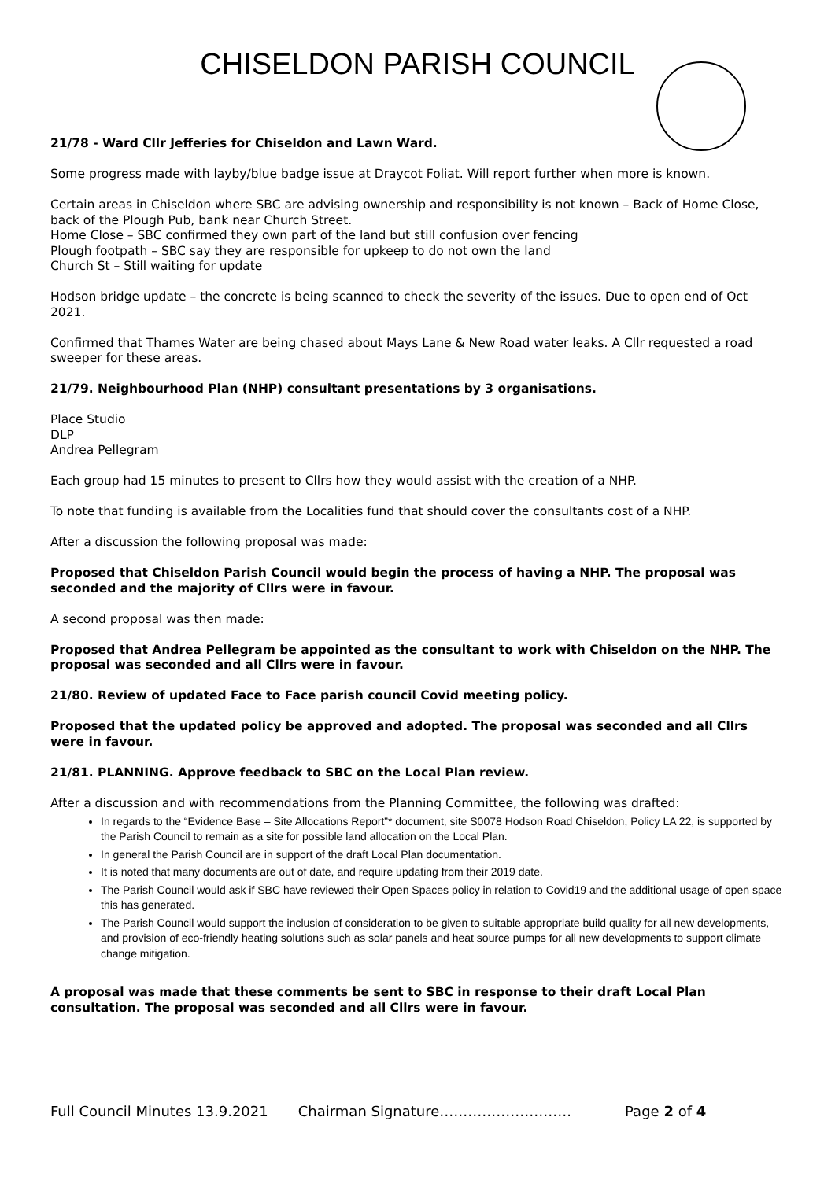CHISELDON PARISH COUNCIL
21/78 - Ward Cllr Jefferies for Chiseldon and Lawn Ward.
Some progress made with layby/blue badge issue at Draycot Foliat. Will report further when more is known.
Certain areas in Chiseldon where SBC are advising ownership and responsibility is not known – Back of Home Close, back of the Plough Pub, bank near Church Street.
Home Close – SBC confirmed they own part of the land but still confusion over fencing
Plough footpath – SBC say they are responsible for upkeep to do not own the land
Church St – Still waiting for update
Hodson bridge update – the concrete is being scanned to check the severity of the issues. Due to open end of Oct 2021.
Confirmed that Thames Water are being chased about Mays Lane & New Road water leaks. A Cllr requested a road sweeper for these areas.
21/79. Neighbourhood Plan (NHP) consultant presentations by 3 organisations.
Place Studio
DLP
Andrea Pellegram
Each group had 15 minutes to present to Cllrs how they would assist with the creation of a NHP.
To note that funding is available from the Localities fund that should cover the consultants cost of a NHP.
After a discussion the following proposal was made:
Proposed that Chiseldon Parish Council would begin the process of having a NHP. The proposal was seconded and the majority of Cllrs were in favour.
A second proposal was then made:
Proposed that Andrea Pellegram be appointed as the consultant to work with Chiseldon on the NHP. The proposal was seconded and all Cllrs were in favour.
21/80. Review of updated Face to Face parish council Covid meeting policy.
Proposed that the updated policy be approved and adopted. The proposal was seconded and all Cllrs were in favour.
21/81. PLANNING. Approve feedback to SBC on the Local Plan review.
After a discussion and with recommendations from the Planning Committee, the following was drafted:
In regards to the “Evidence Base – Site Allocations Report”* document, site S0078 Hodson Road Chiseldon, Policy LA 22, is supported by the Parish Council to remain as a site for possible land allocation on the Local Plan.
In general the Parish Council are in support of the draft Local Plan documentation.
It is noted that many documents are out of date, and require updating from their 2019 date.
The Parish Council would ask if SBC have reviewed their Open Spaces policy in relation to Covid19 and the additional usage of open space this has generated.
The Parish Council would support the inclusion of consideration to be given to suitable appropriate build quality for all new developments, and provision of eco-friendly heating solutions such as solar panels and heat source pumps for all new developments to support climate change mitigation.
A proposal was made that these comments be sent to SBC in response to their draft Local Plan consultation. The proposal was seconded and all Cllrs were in favour.
Full Council Minutes 13.9.2021 Chairman Signature………………………. Page 2 of 4